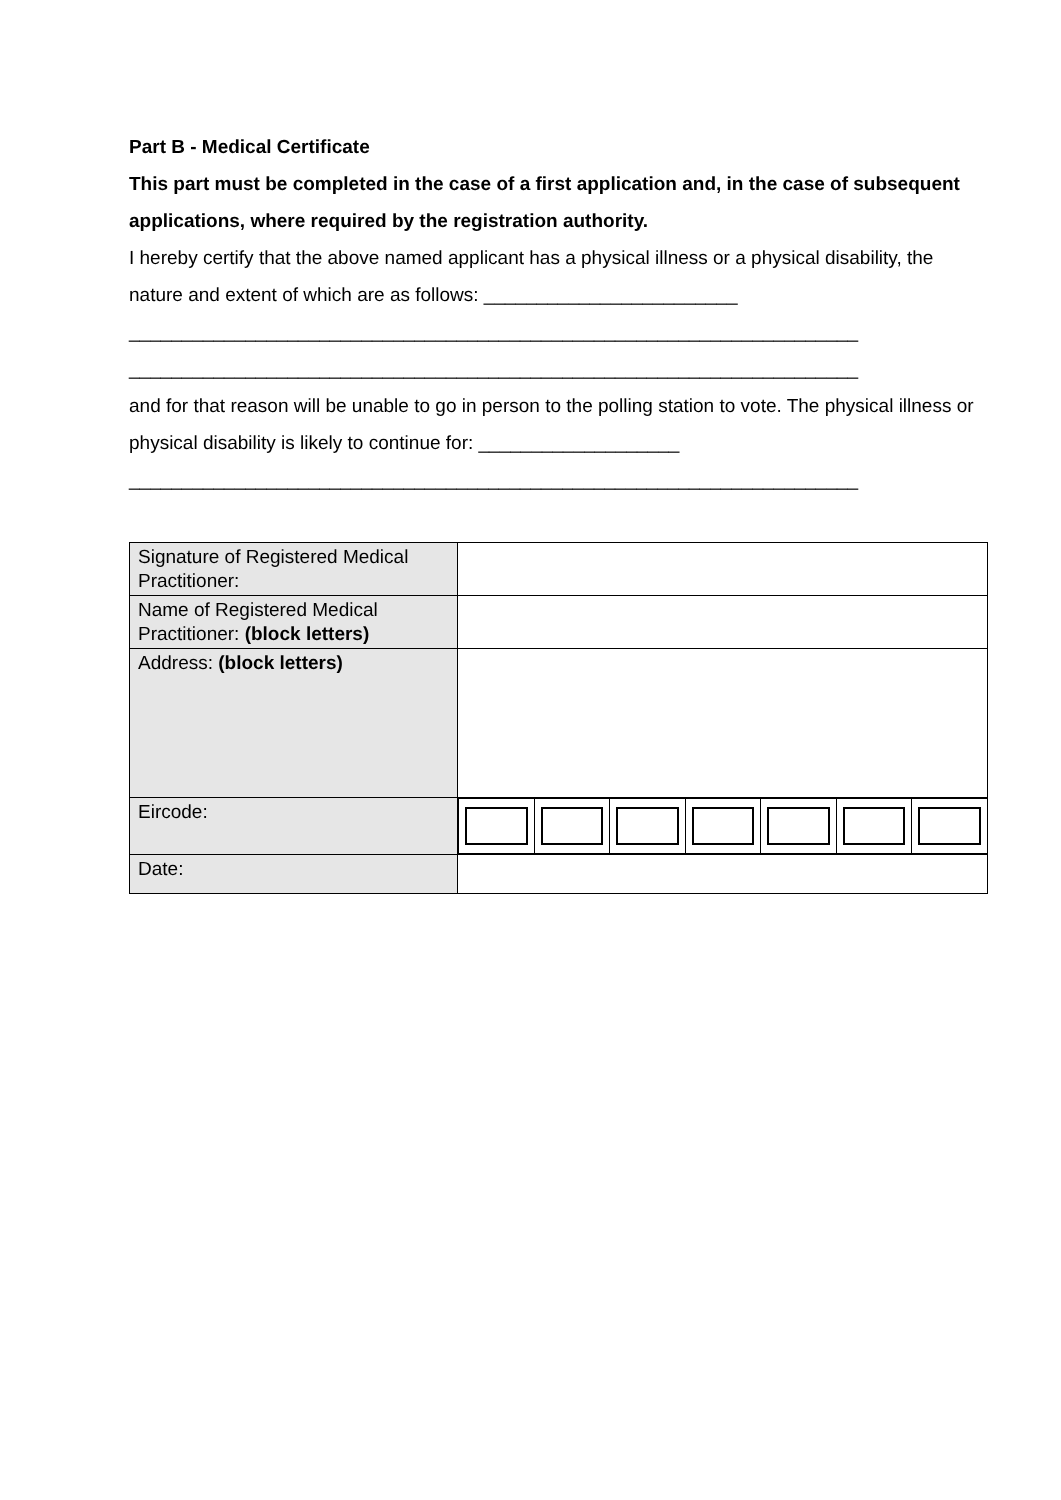Part B - Medical Certificate
This part must be completed in the case of a first application and, in the case of subsequent applications, where required by the registration authority.
I hereby certify that the above named applicant has a physical illness or a physical disability, the nature and extent of which are as follows: ________________________
_____________________________________________________________________
_____________________________________________________________________
and for that reason will be unable to go in person to the polling station to vote. The physical illness or physical disability is likely to continue for: ___________________
_____________________________________________________________________
| Signature of Registered Medical Practitioner: | |
| Name of Registered Medical Practitioner: (block letters) | |
| Address: (block letters) | |
| Eircode: | |
| Date: | |